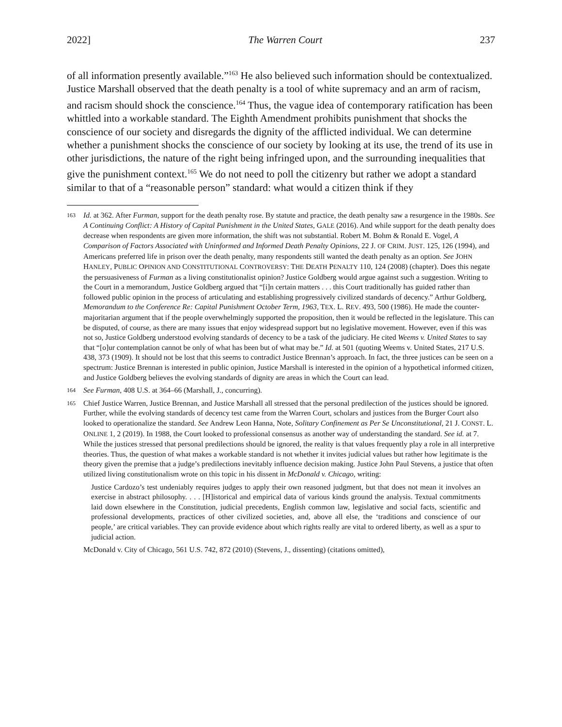2022] The Warren Court 237
of all information presently available.”<sup>163</sup> He also believed such information should be contextualized. Justice Marshall observed that the death penalty is a tool of white supremacy and an arm of racism, and racism should shock the conscience.<sup>164</sup> Thus, the vague idea of contemporary ratification has been whittled into a workable standard. The Eighth Amendment prohibits punishment that shocks the conscience of our society and disregards the dignity of the afflicted individual. We can determine whether a punishment shocks the conscience of our society by looking at its use, the trend of its use in other jurisdictions, the nature of the right being infringed upon, and the surrounding inequalities that give the punishment context.<sup>165</sup> We do not need to poll the citizenry but rather we adopt a standard similar to that of a “reasonable person” standard: what would a citizen think if they
163
Id. at 362. After Furman, support for the death penalty rose. By statute and practice, the death penalty saw a resurgence in the 1980s. See A Continuing Conflict: A History of Capital Punishment in the United States, GALE (2016). And while support for the death penalty does decrease when respondents are given more information, the shift was not substantial. Robert M. Bohm & Ronald E. Vogel, A Comparison of Factors Associated with Uninformed and Informed Death Penalty Opinions, 22 J. OF CRIM. JUST. 125, 126 (1994), and Americans preferred life in prison over the death penalty, many respondents still wanted the death penalty as an option. See JOHN HANLEY, PUBLIC OPINION AND CONSTITUTIONAL CONTROVERSY: THE DEATH PENALTY 110, 124 (2008) (chapter). Does this negate the persuasiveness of Furman as a living constitutionalist opinion? Justice Goldberg would argue against such a suggestion. Writing to the Court in a memorandum, Justice Goldberg argued that “[i]n certain matters . . . this Court traditionally has guided rather than followed public opinion in the process of articulating and establishing progressively civilized standards of decency.” Arthur Goldberg, Memorandum to the Conference Re: Capital Punishment October Term, 1963, TEX. L. REV. 493, 500 (1986). He made the counter-majoritarian argument that if the people overwhelmingly supported the proposition, then it would be reflected in the legislature. This can be disputed, of course, as there are many issues that enjoy widespread support but no legislative movement. However, even if this was not so, Justice Goldberg understood evolving standards of decency to be a task of the judiciary. He cited Weems v. United States to say that “[o]ur contemplation cannot be only of what has been but of what may be.” Id. at 501 (quoting Weems v. United States, 217 U.S. 438, 373 (1909). It should not be lost that this seems to contradict Justice Brennan’s approach. In fact, the three justices can be seen on a spectrum: Justice Brennan is interested in public opinion, Justice Marshall is interested in the opinion of a hypothetical informed citizen, and Justice Goldberg believes the evolving standards of dignity are areas in which the Court can lead.
164
See Furman, 408 U.S. at 364–66 (Marshall, J., concurring).
165
Chief Justice Warren, Justice Brennan, and Justice Marshall all stressed that the personal predilection of the justices should be ignored. Further, while the evolving standards of decency test came from the Warren Court, scholars and justices from the Burger Court also looked to operationalize the standard. See Andrew Leon Hanna, Note, Solitary Confinement as Per Se Unconstitutional, 21 J. CONST. L. ONLINE 1, 2 (2019). In 1988, the Court looked to professional consensus as another way of understanding the standard. See id. at 7. While the justices stressed that personal predilections should be ignored, the reality is that values frequently play a role in all interpretive theories. Thus, the question of what makes a workable standard is not whether it invites judicial values but rather how legitimate is the theory given the premise that a judge’s predilections inevitably influence decision making. Justice John Paul Stevens, a justice that often utilized living constitutionalism wrote on this topic in his dissent in McDonald v. Chicago, writing:
Justice Cardozo’s test undeniably requires judges to apply their own reasoned judgment, but that does not mean it involves an exercise in abstract philosophy. . . . [H]istorical and empirical data of various kinds ground the analysis. Textual commitments laid down elsewhere in the Constitution, judicial precedents, English common law, legislative and social facts, scientific and professional developments, practices of other civilized societies, and, above all else, the ‘traditions and conscience of our people,’ are critical variables. They can provide evidence about which rights really are vital to ordered liberty, as well as a spur to judicial action.
McDonald v. City of Chicago, 561 U.S. 742, 872 (2010) (Stevens, J., dissenting) (citations omitted),